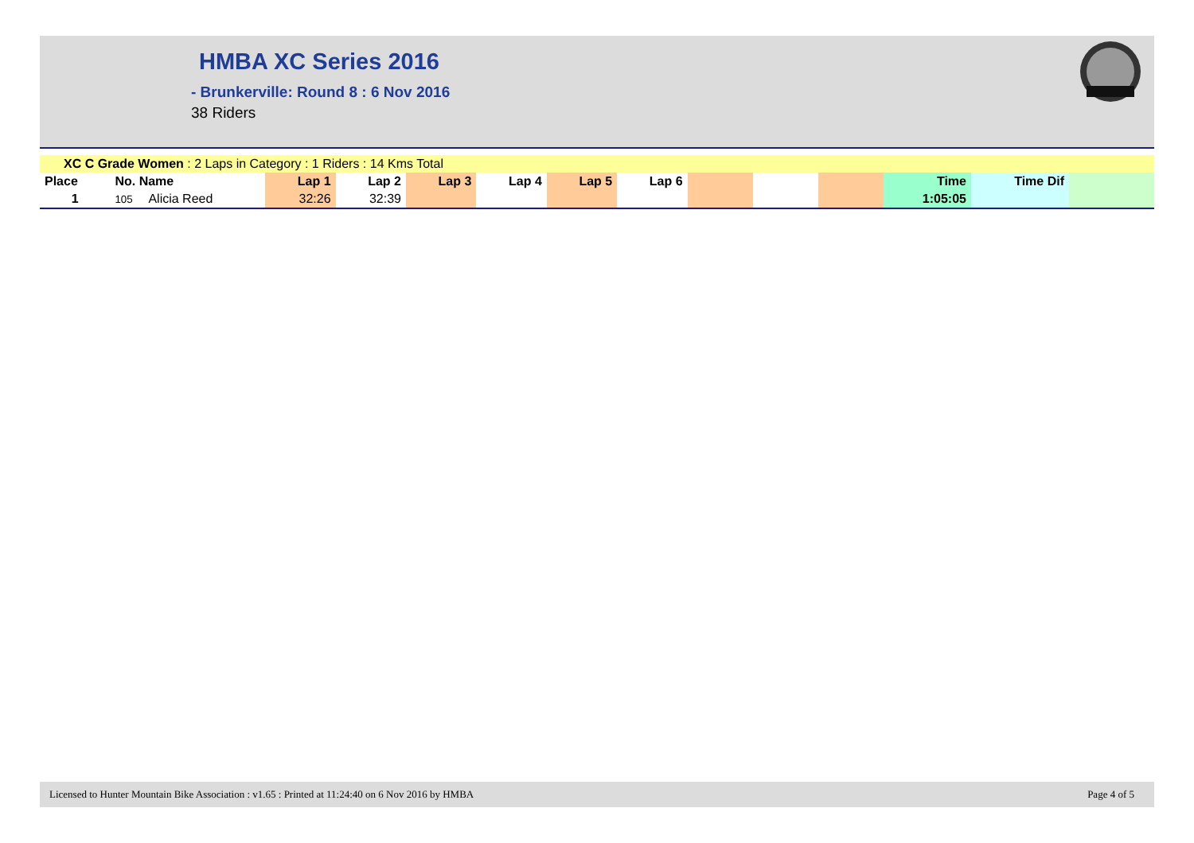HMBA XC Series 2016
- Brunkerville: Round 8 : 6 Nov 2016
38 Riders
| XC C Grade Women : 2 Laps in Category : 1 Riders : 14 Kms Total | | | | | | | | | | | | | | |
| Place | No. Name | | Lap 1 | Lap 2 | Lap 3 | Lap 4 | Lap 5 | Lap 6 | | | | Time | Time Dif | |
| 1 | 105 | Alicia Reed | 32:26 | 32:39 | | | | | | | | 1:05:05 | | |
Licensed to Hunter Mountain Bike Association : v1.65 : Printed at 11:24:40 on 6 Nov 2016 by HMBA Page 4 of 5